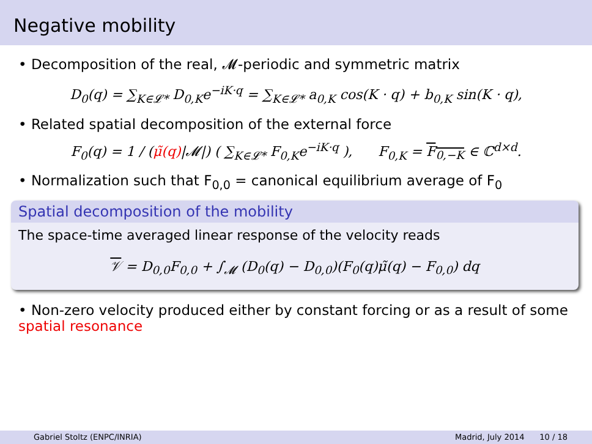Negative mobility
• Decomposition of the real, 𝓜-periodic and symmetric matrix
D<sub>0</sub>(q) = ∑<sub>K∈𝓛*</sub> D<sub>0,K</sub>e<sup>−iK·q</sup> = ∑<sub>K∈𝓛*</sub> a<sub>0,K</sub> cos(K · q) + b<sub>0,K</sub> sin(K · q),
• Related spatial decomposition of the external force
F<sub>0</sub>(q) = 1 / (μ̃(q)|𝓜|) ( ∑<sub>K∈𝓛*</sub> F<sub>0,K</sub>e<sup>−iK·q</sup> ), F<sub>0,K</sub> = F<sub>0,−K</sub> ∈ ℂ<sup>d×d</sup>.
• Normalization such that F<sub>0,0</sub> = canonical equilibrium average of F<sub>0</sub>
Spatial decomposition of the mobility
The space-time averaged linear response of the velocity reads
𝒱 = D<sub>0,0</sub>F<sub>0,0</sub> + ∫<sub>𝓜</sub> (D<sub>0</sub>(q) − D<sub>0,0</sub>)(F<sub>0</sub>(q)μ̃(q) − F<sub>0,0</sub>) dq
• Non-zero velocity produced either by constant forcing or as a result of some spatial resonance
Gabriel Stoltz (ENPC/INRIA) Madrid, July 2014 10 / 18